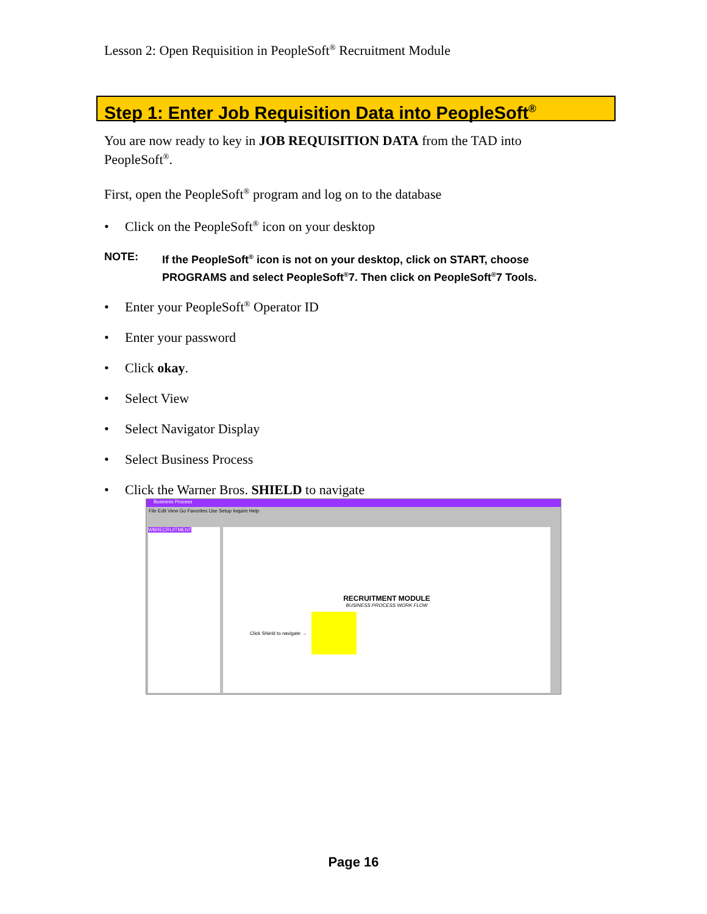Lesson 2: Open Requisition in PeopleSoft<sup>®</sup> Recruitment Module
Step 1: Enter Job Requisition Data into PeopleSoft<sup>®</sup>
You are now ready to key in JOB REQUISITION DATA from the TAD into PeopleSoft<sup>®</sup>.
First, open the PeopleSoft<sup>®</sup> program and log on to the database
Click on the PeopleSoft<sup>®</sup> icon on your desktop
NOTE: If the PeopleSoft<sup>®</sup> icon is not on your desktop, click on START, choose PROGRAMS and select PeopleSoft<sup>®</sup>7. Then click on PeopleSoft<sup>®</sup>7 Tools.
Enter your PeopleSoft<sup>®</sup> Operator ID
Enter your password
Click okay.
Select View
Select Navigator Display
Select Business Process
Click the Warner Bros. SHIELD to navigate
Business Process
File Edit View Go Favorites Use Setup Inquire Help
WBRECRUITMENT
RECRUITMENT MODULE
BUSINESS PROCESS WORK FLOW
Click Shield to navigate →
Page 16